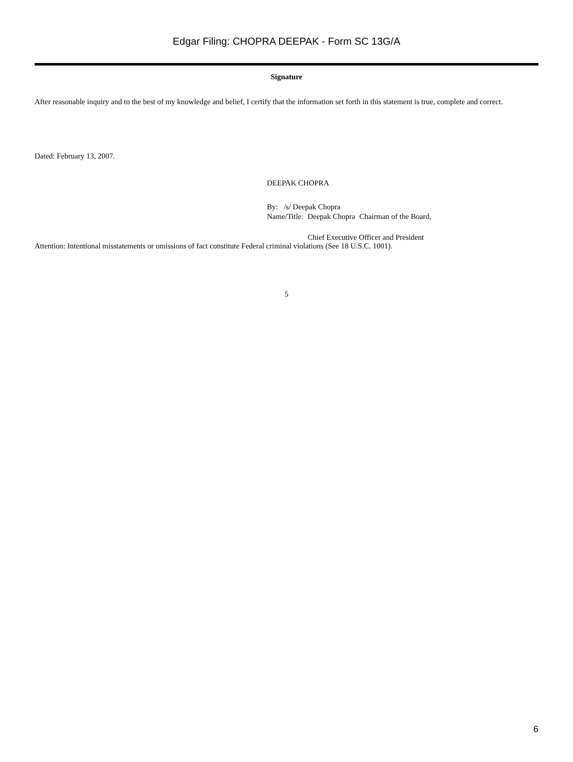Edgar Filing: CHOPRA DEEPAK - Form SC 13G/A
Signature
After reasonable inquiry and to the best of my knowledge and belief, I certify that the information set forth in this statement is true, complete and correct.
Dated: February 13, 2007.
DEEPAK CHOPRA
By: /s/ Deepak Chopra
| Name/Title: | Deepak Chopra | Chairman of the Board, |
| | Chief Executive Officer and President | |
Attention: Intentional misstatements or omissions of fact constitute Federal criminal violations (See 18 U.S.C. 1001).
5
6